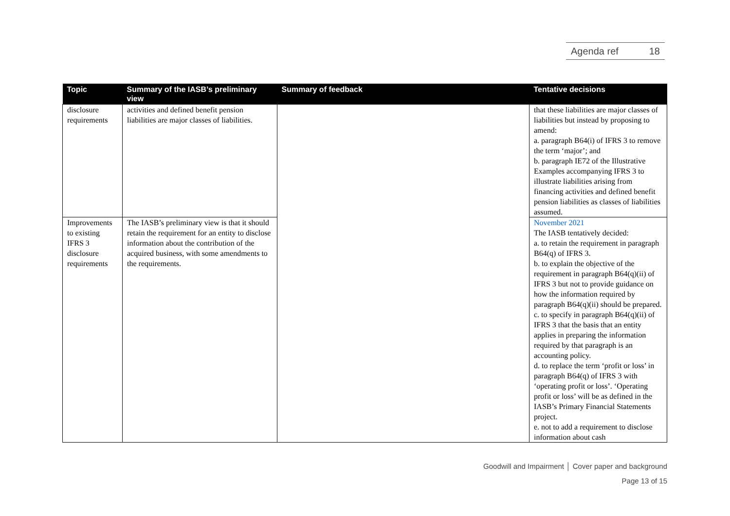Agenda ref 18
| Topic | Summary of the IASB’s preliminary view | Summary of feedback | Tentative decisions |
| --- | --- | --- | --- |
| disclosure requirements | activities and defined benefit pension liabilities are major classes of liabilities. | | that these liabilities are major classes of liabilities but instead by proposing to amend: a. paragraph B64(i) of IFRS 3 to remove the term ‘major’; and b. paragraph IE72 of the Illustrative Examples accompanying IFRS 3 to illustrate liabilities arising from financing activities and defined benefit pension liabilities as classes of liabilities assumed. |
| Improvements to existing IFRS 3 disclosure requirements | The IASB’s preliminary view is that it should retain the requirement for an entity to disclose information about the contribution of the acquired business, with some amendments to the requirements. | | November 2021 The IASB tentatively decided: a. to retain the requirement in paragraph B64(q) of IFRS 3. b. to explain the objective of the requirement in paragraph B64(q)(ii) of IFRS 3 but not to provide guidance on how the information required by paragraph B64(q)(ii) should be prepared. c. to specify in paragraph B64(q)(ii) of IFRS 3 that the basis that an entity applies in preparing the information required by that paragraph is an accounting policy. d. to replace the term ‘profit or loss’ in paragraph B64(q) of IFRS 3 with ‘operating profit or loss’. ‘Operating profit or loss’ will be as defined in the IASB’s Primary Financial Statements project. e. not to add a requirement to disclose information about cash |
Goodwill and Impairment │ Cover paper and background
Page 13 of 15